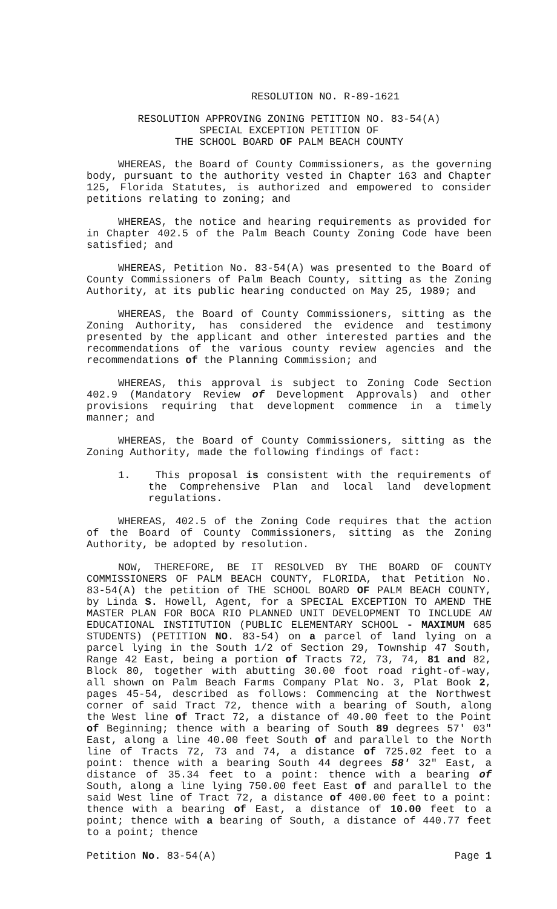RESOLUTION NO. R-89-1621
RESOLUTION APPROVING ZONING PETITION NO. 83-54(A)
SPECIAL EXCEPTION PETITION OF
THE SCHOOL BOARD OF PALM BEACH COUNTY
WHEREAS, the Board of County Commissioners, as the governing body, pursuant to the authority vested in Chapter 163 and Chapter 125, Florida Statutes, is authorized and empowered to consider petitions relating to zoning; and
WHEREAS, the notice and hearing requirements as provided for in Chapter 402.5 of the Palm Beach County Zoning Code have been satisfied; and
WHEREAS, Petition No. 83-54(A) was presented to the Board of County Commissioners of Palm Beach County, sitting as the Zoning Authority, at its public hearing conducted on May 25, 1989; and
WHEREAS, the Board of County Commissioners, sitting as the Zoning Authority, has considered the evidence and testimony presented by the applicant and other interested parties and the recommendations of the various county review agencies and the recommendations of the Planning Commission; and
WHEREAS, this approval is subject to Zoning Code Section 402.9 (Mandatory Review of Development Approvals) and other provisions requiring that development commence in a timely manner; and
WHEREAS, the Board of County Commissioners, sitting as the Zoning Authority, made the following findings of fact:
1. This proposal is consistent with the requirements of the Comprehensive Plan and local land development regulations.
WHEREAS, 402.5 of the Zoning Code requires that the action of the Board of County Commissioners, sitting as the Zoning Authority, be adopted by resolution.
NOW, THEREFORE, BE IT RESOLVED BY THE BOARD OF COUNTY COMMISSIONERS OF PALM BEACH COUNTY, FLORIDA, that Petition No. 83-54(A) the petition of THE SCHOOL BOARD OF PALM BEACH COUNTY, by Linda S. Howell, Agent, for a SPECIAL EXCEPTION TO AMEND THE MASTER PLAN FOR BOCA RIO PLANNED UNIT DEVELOPMENT TO INCLUDE AN EDUCATIONAL INSTITUTION (PUBLIC ELEMENTARY SCHOOL - MAXIMUM 685 STUDENTS) (PETITION NO. 83-54) on a parcel of land lying on a parcel lying in the South 1/2 of Section 29, Township 47 South, Range 42 East, being a portion of Tracts 72, 73, 74, 81 and 82, Block 80, together with abutting 30.00 foot road right-of-way, all shown on Palm Beach Farms Company Plat No. 3, Plat Book 2, pages 45-54, described as follows: Commencing at the Northwest corner of said Tract 72, thence with a bearing of South, along the West line of Tract 72, a distance of 40.00 feet to the Point of Beginning; thence with a bearing of South 89 degrees 57' 03" East, along a line 40.00 feet South of and parallel to the North line of Tracts 72, 73 and 74, a distance of 725.02 feet to a point: thence with a bearing South 44 degrees 58' 32" East, a distance of 35.34 feet to a point: thence with a bearing of South, along a line lying 750.00 feet East of and parallel to the said West line of Tract 72, a distance of 400.00 feet to a point: thence with a bearing of East, a distance of 10.00 feet to a point; thence with a bearing of South, a distance of 440.77 feet to a point; thence
Petition No. 83-54(A) Page 1